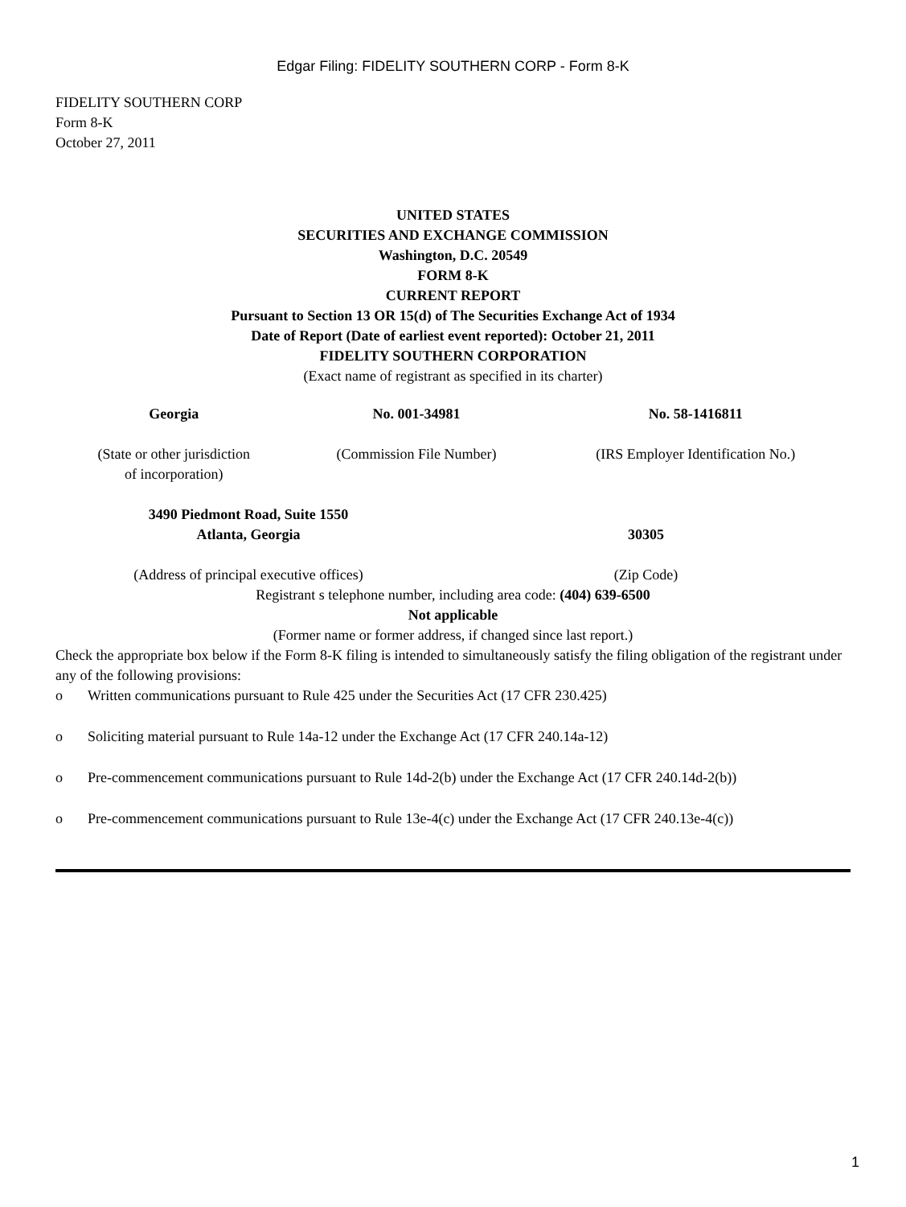Edgar Filing: FIDELITY SOUTHERN CORP - Form 8-K
FIDELITY SOUTHERN CORP
Form 8-K
October 27, 2011
UNITED STATES
SECURITIES AND EXCHANGE COMMISSION
Washington, D.C. 20549
FORM 8-K
CURRENT REPORT
Pursuant to Section 13 OR 15(d) of The Securities Exchange Act of 1934
Date of Report (Date of earliest event reported): October 21, 2011
FIDELITY SOUTHERN CORPORATION
(Exact name of registrant as specified in its charter)
| Georgia | No. 001-34981 | No. 58-1416811 |
| (State or other jurisdiction of incorporation) | (Commission File Number) | (IRS Employer Identification No.) |
| 3490 Piedmont Road, Suite 1550 Atlanta, Georgia | 30305 |
| (Address of principal executive offices) | (Zip Code) |
Registrant s telephone number, including area code: (404) 639-6500
Not applicable
(Former name or former address, if changed since last report.)
Check the appropriate box below if the Form 8-K filing is intended to simultaneously satisfy the filing obligation of the registrant under any of the following provisions:
o Written communications pursuant to Rule 425 under the Securities Act (17 CFR 230.425)
o Soliciting material pursuant to Rule 14a-12 under the Exchange Act (17 CFR 240.14a-12)
o Pre-commencement communications pursuant to Rule 14d-2(b) under the Exchange Act (17 CFR 240.14d-2(b))
o Pre-commencement communications pursuant to Rule 13e-4(c) under the Exchange Act (17 CFR 240.13e-4(c))
1